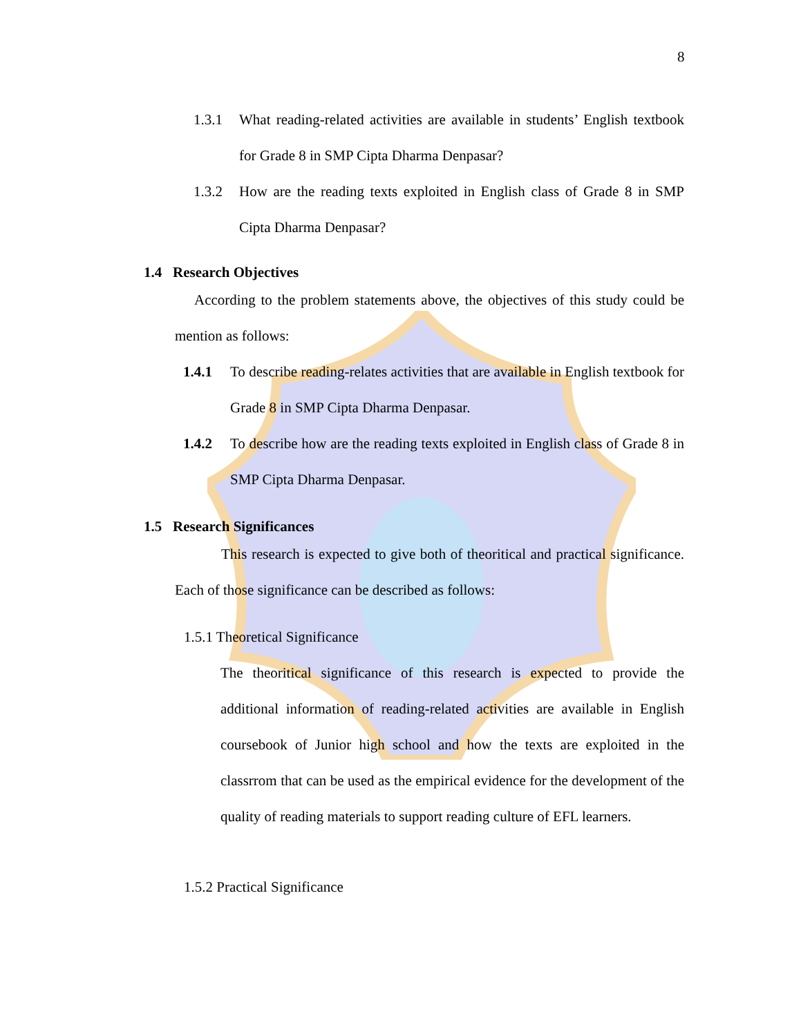8
1.3.1 What reading-related activities are available in students’ English textbook for Grade 8 in SMP Cipta Dharma Denpasar?
1.3.2 How are the reading texts exploited in English class of Grade 8 in SMP Cipta Dharma Denpasar?
1.4 Research Objectives
According to the problem statements above, the objectives of this study could be mention as follows:
1.4.1 To describe reading-relates activities that are available in English textbook for Grade 8 in SMP Cipta Dharma Denpasar.
1.4.2 To describe how are the reading texts exploited in English class of Grade 8 in SMP Cipta Dharma Denpasar.
1.5 Research Significances
This research is expected to give both of theoritical and practical significance. Each of those significance can be described as follows:
1.5.1 Theoretical Significance
The theoritical significance of this research is expected to provide the additional information of reading-related activities are available in English coursebook of Junior high school and how the texts are exploited in the classrrom that can be used as the empirical evidence for the development of the quality of reading materials to support reading culture of EFL learners.
1.5.2 Practical Significance